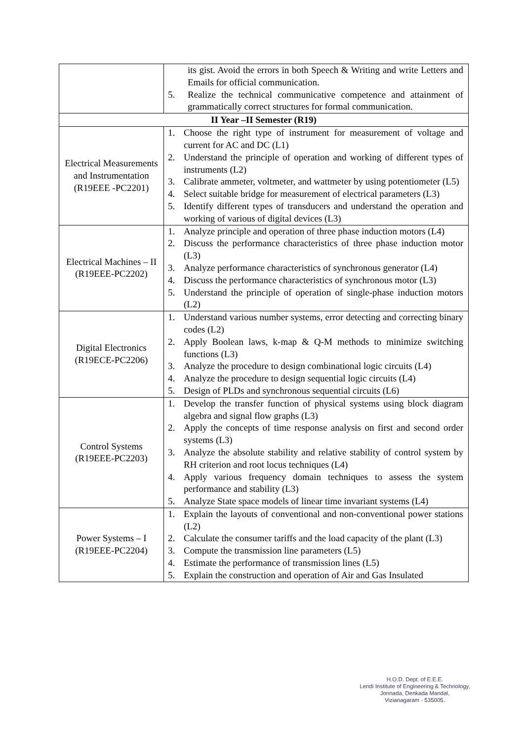| | its gist. Avoid the errors in both Speech & Writing and write Letters and Emails for official communication. 5. Realize the technical communicative competence and attainment of grammatically correct structures for formal communication. |
| II Year –II Semester (R19) | |
| Electrical Measurements and Instrumentation (R19EEE -PC2201) | 1. Choose the right type of instrument for measurement of voltage and current for AC and DC (L1) 2. Understand the principle of operation and working of different types of instruments (L2) 3. Calibrate ammeter, voltmeter, and wattmeter by using potentiometer (L5) 4. Select suitable bridge for measurement of electrical parameters (L3) 5. Identify different types of transducers and understand the operation and working of various of digital devices (L3) |
| Electrical Machines – II (R19EEE-PC2202) | 1. Analyze principle and operation of three phase induction motors (L4) 2. Discuss the performance characteristics of three phase induction motor (L3) 3. Analyze performance characteristics of synchronous generator (L4) 4. Discuss the performance characteristics of synchronous motor (L3) 5. Understand the principle of operation of single-phase induction motors (L2) |
| Digital Electronics (R19ECE-PC2206) | 1. Understand various number systems, error detecting and correcting binary codes (L2) 2. Apply Boolean laws, k-map & Q-M methods to minimize switching functions (L3) 3. Analyze the procedure to design combinational logic circuits (L4) 4. Analyze the procedure to design sequential logic circuits (L4) 5. Design of PLDs and synchronous sequential circuits (L6) |
| Control Systems (R19EEE-PC2203) | 1. Develop the transfer function of physical systems using block diagram algebra and signal flow graphs (L3) 2. Apply the concepts of time response analysis on first and second order systems (L3) 3. Analyze the absolute stability and relative stability of control system by RH criterion and root locus techniques (L4) 4. Apply various frequency domain techniques to assess the system performance and stability (L3) 5. Analyze State space models of linear time invariant systems (L4) |
| Power Systems – I (R19EEE-PC2204) | 1. Explain the layouts of conventional and non-conventional power stations (L2) 2. Calculate the consumer tariffs and the load capacity of the plant (L3) 3. Compute the transmission line parameters (L5) 4. Estimate the performance of transmission lines (L5) 5. Explain the construction and operation of Air and Gas Insulated |
H.O.D. Dept. of E.E.E.
Lendi Institute of Engineering & Technology,
Jonnada, Denkada Mandal,
Vizianagaram - 535005.